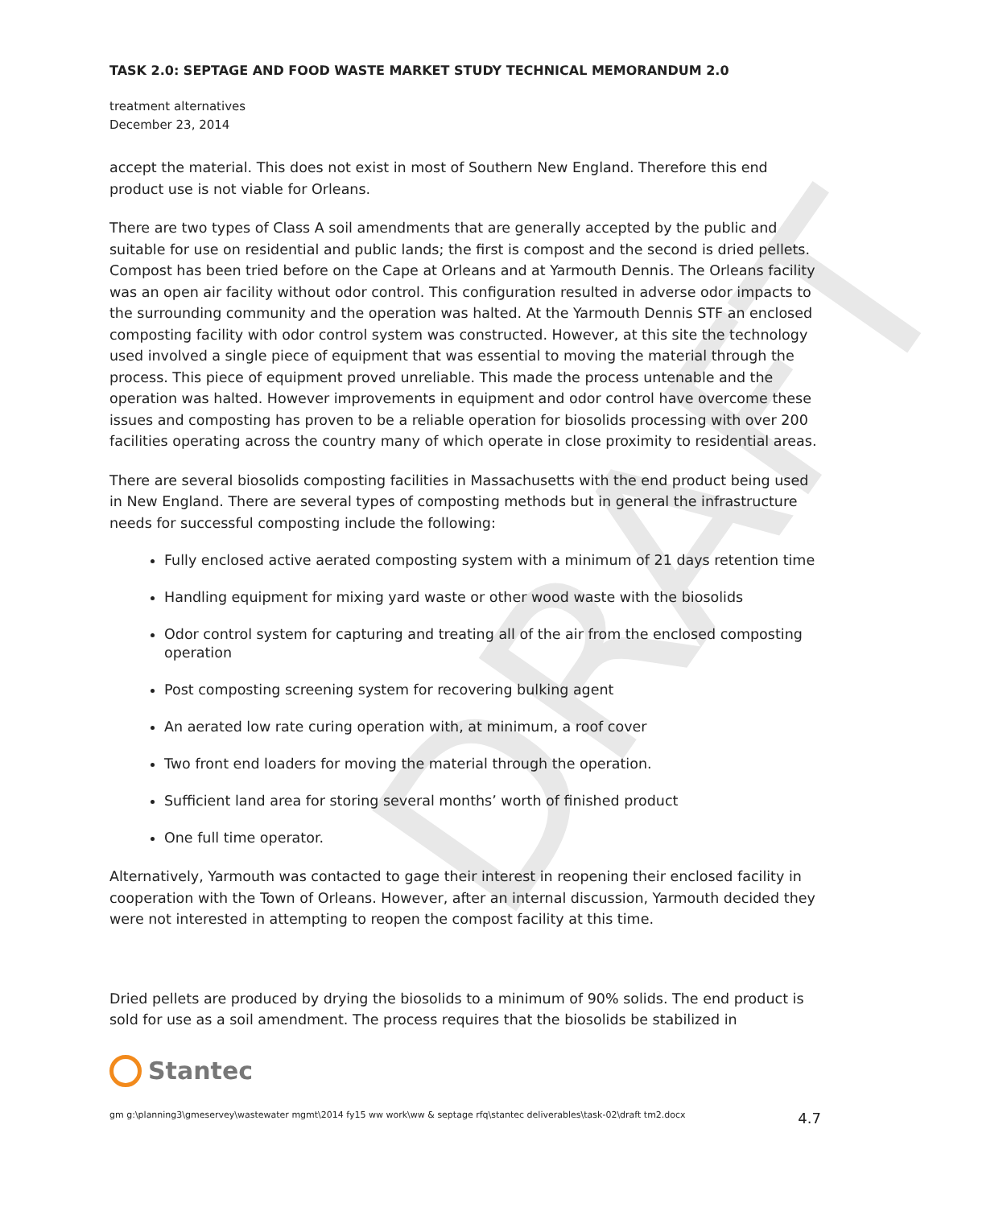DRAFT
TASK 2.0: SEPTAGE AND FOOD WASTE MARKET STUDY TECHNICAL MEMORANDUM 2.0
treatment alternatives
December 23, 2014
accept the material. This does not exist in most of Southern New England. Therefore this end product use is not viable for Orleans.
There are two types of Class A soil amendments that are generally accepted by the public and suitable for use on residential and public lands; the first is compost and the second is dried pellets. Compost has been tried before on the Cape at Orleans and at Yarmouth Dennis. The Orleans facility was an open air facility without odor control. This configuration resulted in adverse odor impacts to the surrounding community and the operation was halted. At the Yarmouth Dennis STF an enclosed composting facility with odor control system was constructed. However, at this site the technology used involved a single piece of equipment that was essential to moving the material through the process. This piece of equipment proved unreliable. This made the process untenable and the operation was halted. However improvements in equipment and odor control have overcome these issues and composting has proven to be a reliable operation for biosolids processing with over 200 facilities operating across the country many of which operate in close proximity to residential areas.
There are several biosolids composting facilities in Massachusetts with the end product being used in New England. There are several types of composting methods but in general the infrastructure needs for successful composting include the following:
Fully enclosed active aerated composting system with a minimum of 21 days retention time
Handling equipment for mixing yard waste or other wood waste with the biosolids
Odor control system for capturing and treating all of the air from the enclosed composting operation
Post composting screening system for recovering bulking agent
An aerated low rate curing operation with, at minimum, a roof cover
Two front end loaders for moving the material through the operation.
Sufficient land area for storing several months’ worth of finished product
One full time operator.
Alternatively, Yarmouth was contacted to gage their interest in reopening their enclosed facility in cooperation with the Town of Orleans. However, after an internal discussion, Yarmouth decided they were not interested in attempting to reopen the compost facility at this time.
Dried pellets are produced by drying the biosolids to a minimum of 90% solids. The end product is sold for use as a soil amendment. The process requires that the biosolids be stabilized in
Stantec
gm g:\planning3\gmeservey\wastewater mgmt\2014 fy15 ww work\ww & septage rfq\stantec deliverables\task-02\draft tm2.docx 4.7